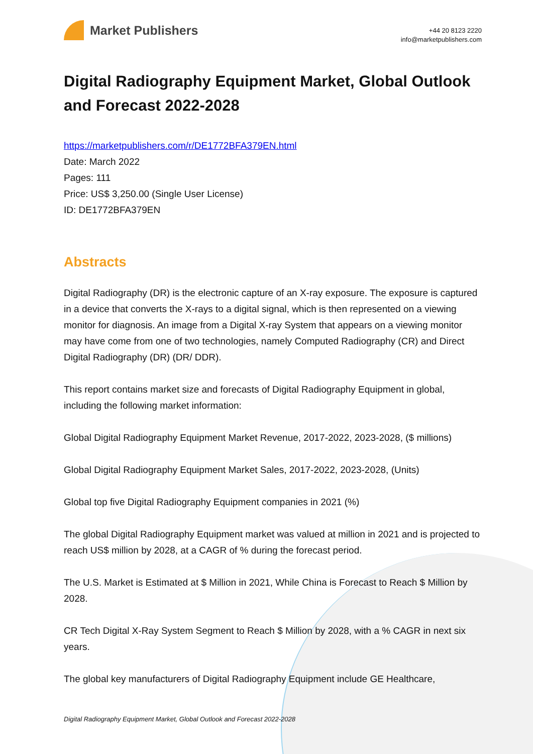Market Publishers
+44 20 8123 2220
info@marketpublishers.com
Digital Radiography Equipment Market, Global Outlook and Forecast 2022-2028
https://marketpublishers.com/r/DE1772BFA379EN.html
Date: March 2022
Pages: 111
Price: US$ 3,250.00 (Single User License)
ID: DE1772BFA379EN
Abstracts
Digital Radiography (DR) is the electronic capture of an X-ray exposure. The exposure is captured in a device that converts the X-rays to a digital signal, which is then represented on a viewing monitor for diagnosis. An image from a Digital X-ray System that appears on a viewing monitor may have come from one of two technologies, namely Computed Radiography (CR) and Direct Digital Radiography (DR) (DR/ DDR).
This report contains market size and forecasts of Digital Radiography Equipment in global, including the following market information:
Global Digital Radiography Equipment Market Revenue, 2017-2022, 2023-2028, ($ millions)
Global Digital Radiography Equipment Market Sales, 2017-2022, 2023-2028, (Units)
Global top five Digital Radiography Equipment companies in 2021 (%)
The global Digital Radiography Equipment market was valued at million in 2021 and is projected to reach US$ million by 2028, at a CAGR of % during the forecast period.
The U.S. Market is Estimated at $ Million in 2021, While China is Forecast to Reach $ Million by 2028.
CR Tech Digital X-Ray System Segment to Reach $ Million by 2028, with a % CAGR in next six years.
The global key manufacturers of Digital Radiography Equipment include GE Healthcare,
Digital Radiography Equipment Market, Global Outlook and Forecast 2022-2028